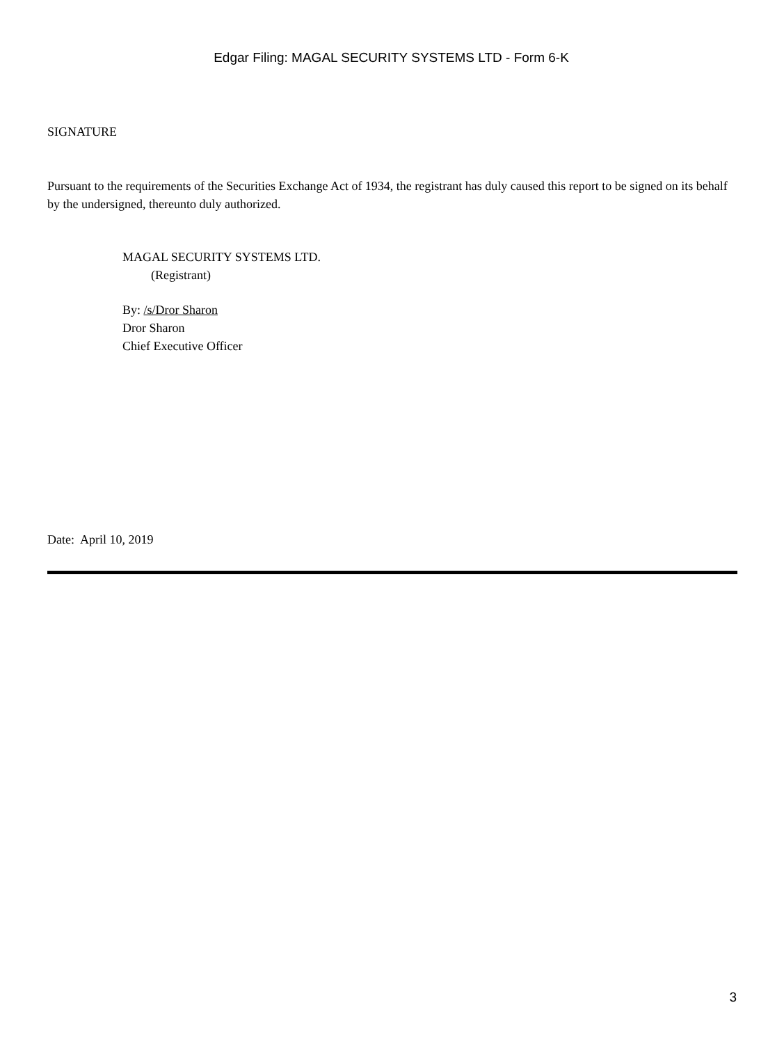Edgar Filing: MAGAL SECURITY SYSTEMS LTD - Form 6-K
SIGNATURE
Pursuant to the requirements of the Securities Exchange Act of 1934, the registrant has duly caused this report to be signed on its behalf by the undersigned, thereunto duly authorized.
MAGAL SECURITY SYSTEMS LTD.
(Registrant)
By: /s/Dror Sharon
Dror Sharon
Chief Executive Officer
Date: April 10, 2019
3